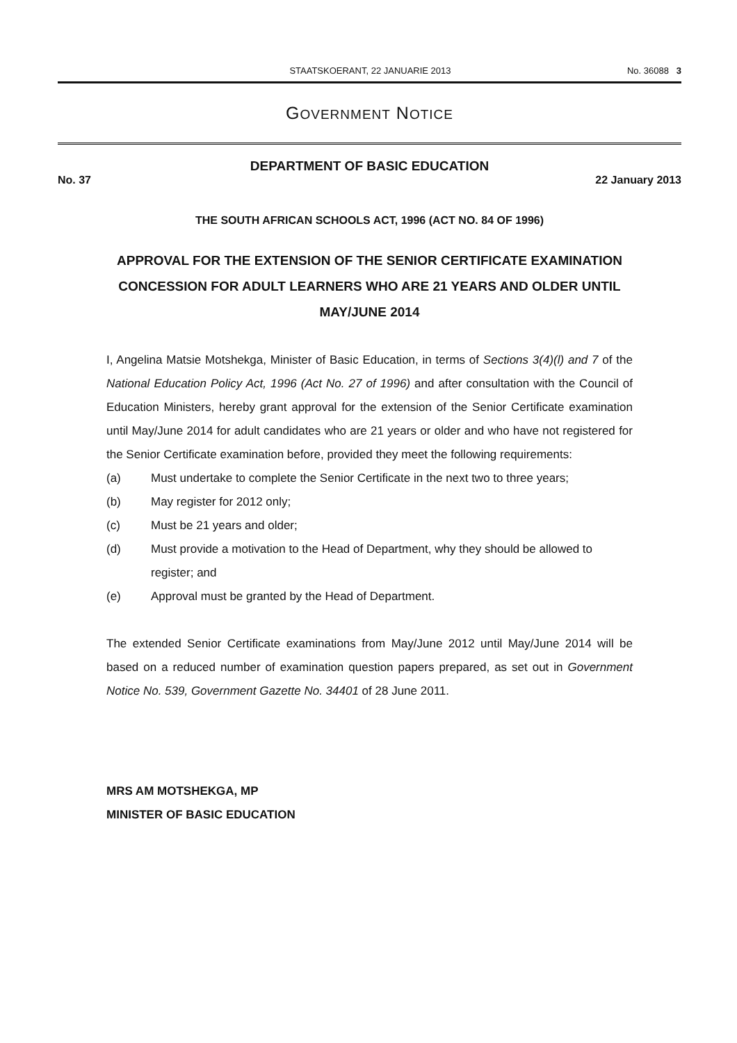STAATSKOERANT, 22 JANUARIE 2013
No. 36088 3
GOVERNMENT NOTICE
DEPARTMENT OF BASIC EDUCATION
No. 37 22 January 2013
THE SOUTH AFRICAN SCHOOLS ACT, 1996 (ACT NO. 84 OF 1996)
APPROVAL FOR THE EXTENSION OF THE SENIOR CERTIFICATE EXAMINATION CONCESSION FOR ADULT LEARNERS WHO ARE 21 YEARS AND OLDER UNTIL MAY/JUNE 2014
I, Angelina Matsie Motshekga, Minister of Basic Education, in terms of Sections 3(4)(l) and 7 of the National Education Policy Act, 1996 (Act No. 27 of 1996) and after consultation with the Council of Education Ministers, hereby grant approval for the extension of the Senior Certificate examination until May/June 2014 for adult candidates who are 21 years or older and who have not registered for the Senior Certificate examination before, provided they meet the following requirements:
(a) Must undertake to complete the Senior Certificate in the next two to three years;
(b) May register for 2012 only;
(c) Must be 21 years and older;
(d) Must provide a motivation to the Head of Department, why they should be allowed to register; and
(e) Approval must be granted by the Head of Department.
The extended Senior Certificate examinations from May/June 2012 until May/June 2014 will be based on a reduced number of examination question papers prepared, as set out in Government Notice No. 539, Government Gazette No. 34401 of 28 June 2011.
MRS AM MOTSHEKGA, MP
MINISTER OF BASIC EDUCATION